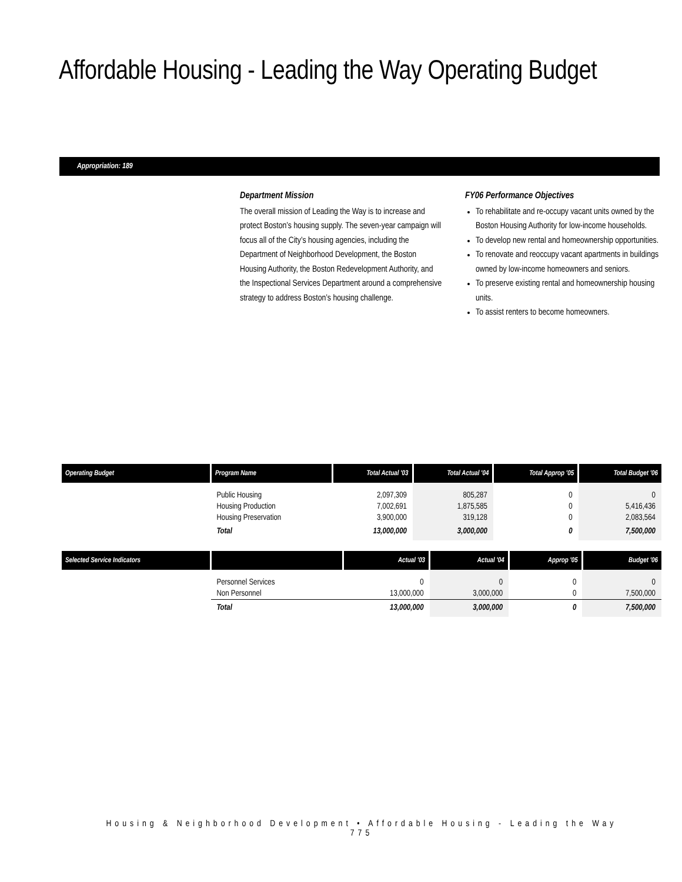Affordable Housing - Leading the Way Operating Budget
Appropriation: 189
Department Mission
The overall mission of Leading the Way is to increase and protect Boston’s housing supply. The seven-year campaign will focus all of the City’s housing agencies, including the Department of Neighborhood Development, the Boston Housing Authority, the Boston Redevelopment Authority, and the Inspectional Services Department around a comprehensive strategy to address Boston’s housing challenge.
FY06 Performance Objectives
To rehabilitate and re-occupy vacant units owned by the Boston Housing Authority for low-income households.
To develop new rental and homeownership opportunities.
To renovate and reoccupy vacant apartments in buildings owned by low-income homeowners and seniors.
To preserve existing rental and homeownership housing units.
To assist renters to become homeowners.
| Operating Budget | Program Name | Total Actual '03 | Total Actual '04 | Total Approp '05 | Total Budget '06 |
| --- | --- | --- | --- | --- | --- |
| | Public Housing Housing Production Housing Preservation | 2,097,309 7,002,691 3,900,000 | 805,287 1,875,585 319,128 | 0 0 0 | 0 5,416,436 2,083,564 |
| | Total | 13,000,000 | 3,000,000 | 0 | 7,500,000 |
| Selected Service Indicators | | Actual '03 | Actual '04 | Approp '05 | Budget '06 |
| --- | --- | --- | --- | --- | --- |
| | Personnel Services Non Personnel | 0 13,000,000 | 0 3,000,000 | 0 0 | 0 7,500,000 |
| | Total | 13,000,000 | 3,000,000 | 0 | 7,500,000 |
Housing & Neighborhood Development • Affordable Housing - Leading the Way
775